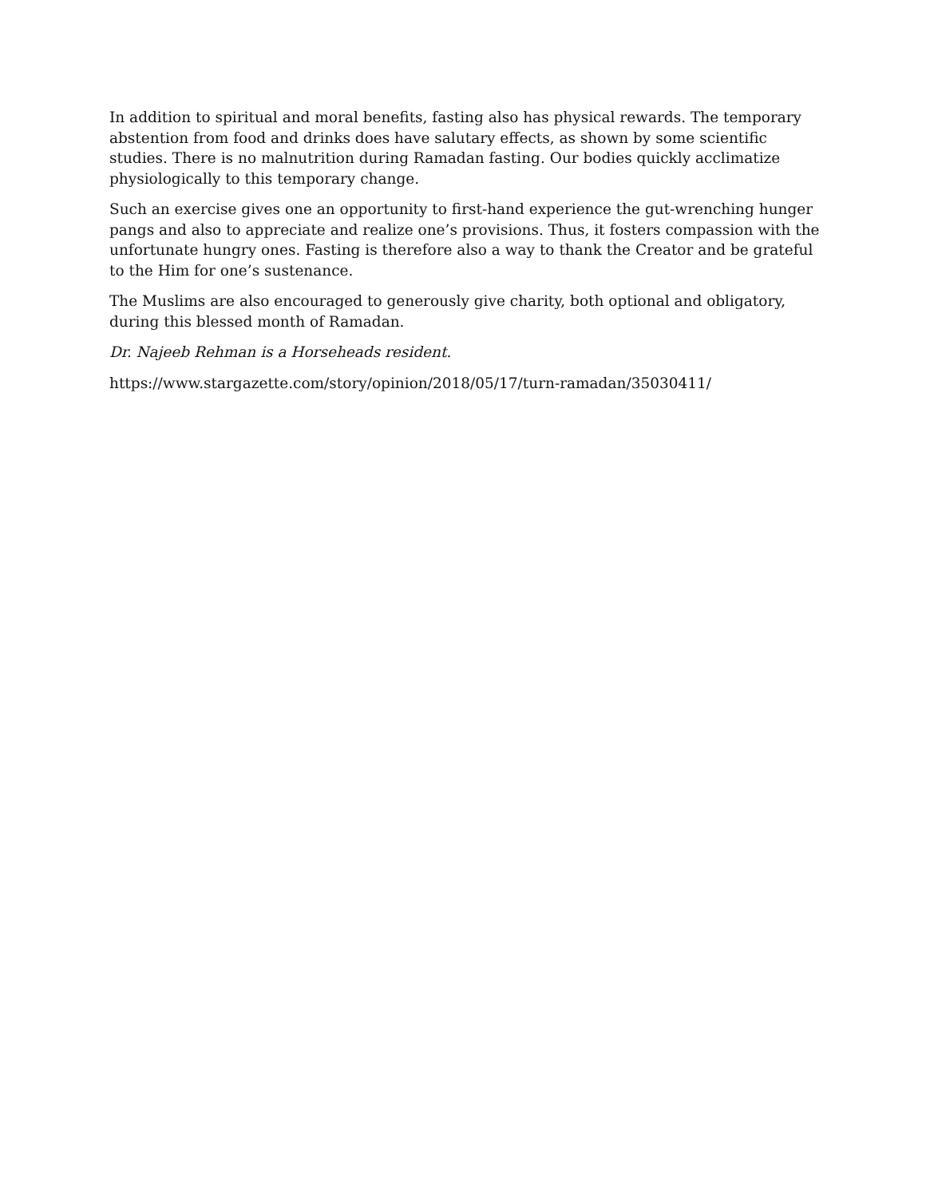In addition to spiritual and moral benefits, fasting also has physical rewards. The temporary abstention from food and drinks does have salutary effects, as shown by some scientific studies. There is no malnutrition during Ramadan fasting. Our bodies quickly acclimatize physiologically to this temporary change.
Such an exercise gives one an opportunity to first-hand experience the gut-wrenching hunger pangs and also to appreciate and realize one’s provisions. Thus, it fosters compassion with the unfortunate hungry ones. Fasting is therefore also a way to thank the Creator and be grateful to the Him for one’s sustenance.
The Muslims are also encouraged to generously give charity, both optional and obligatory, during this blessed month of Ramadan.
Dr. Najeeb Rehman is a Horseheads resident.
https://www.stargazette.com/story/opinion/2018/05/17/turn-ramadan/35030411/